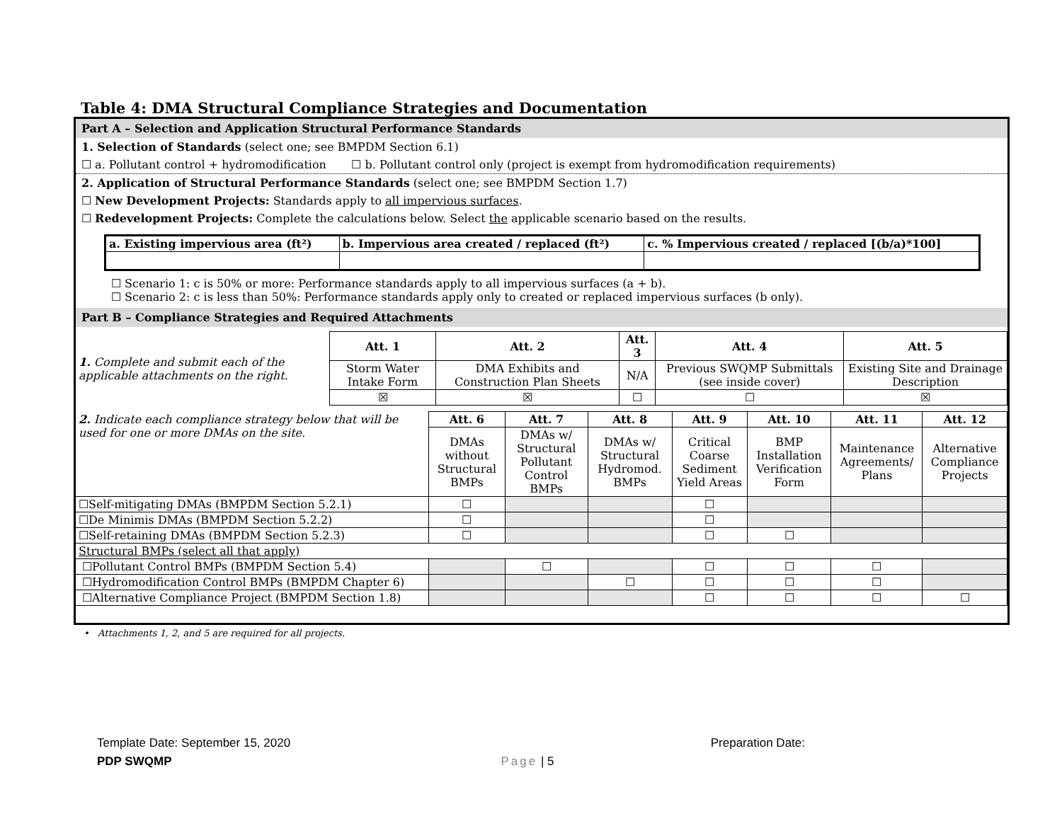Table 4: DMA Structural Compliance Strategies and Documentation
Part A – Selection and Application Structural Performance Standards
1. Selection of Standards (select one; see BMPDM Section 6.1)
☐ a. Pollutant control + hydromodification ☐ b. Pollutant control only (project is exempt from hydromodification requirements)
2. Application of Structural Performance Standards (select one; see BMPDM Section 1.7)
☐ New Development Projects: Standards apply to all impervious surfaces.
☐ Redevelopment Projects: Complete the calculations below. Select the applicable scenario based on the results.
| a. Existing impervious area (ft²) | b. Impervious area created / replaced (ft²) | c. % Impervious created / replaced [(b/a)*100] |
| --- | --- | --- |
☐ Scenario 1: c is 50% or more: Performance standards apply to all impervious surfaces (a + b).
☐ Scenario 2: c is less than 50%: Performance standards apply only to created or replaced impervious surfaces (b only).
Part B – Compliance Strategies and Required Attachments
| 1. Complete and submit each of the applicable attachments on the right. | Att. 1 | Att. 2 | Att. 3 | Att. 4 | Att. 5 |
| | Storm Water Intake Form | DMA Exhibits and Construction Plan Sheets | N/A | Previous SWQMP Submittals (see inside cover) | Existing Site and Drainage Description |
| | ☒ | ☒ | ☐ | ☐ | ☒ |
| 2. Indicate each compliance strategy below that will be used for one or more DMAs on the site. | Att. 6 | Att. 7 | Att. 8 | Att. 9 | Att. 10 | Att. 11 | Att. 12 |
| | DMAs without Structural BMPs | DMAs w/ Structural Pollutant Control BMPs | DMAs w/ Structural Hydromod. BMPs | Critical Coarse Sediment Yield Areas | BMP Installation Verification Form | Maintenance Agreements/ Plans | Alternative Compliance Projects |
| ☐Self-mitigating DMAs (BMPDM Section 5.2.1) | ☐ | | | ☐ | | | |
| ☐De Minimis DMAs (BMPDM Section 5.2.2) | ☐ | | | ☐ | | | |
| ☐Self-retaining DMAs (BMPDM Section 5.2.3) | ☐ | | | ☐ | ☐ | | |
| Structural BMPs (select all that apply) | | | | | | | |
| ☐Pollutant Control BMPs (BMPDM Section 5.4) | | ☐ | | ☐ | ☐ | ☐ | |
| ☐Hydromodification Control BMPs (BMPDM Chapter 6) | | | ☐ | ☐ | ☐ | ☐ | |
| ☐Alternative Compliance Project (BMPDM Section 1.8) | | | | ☐ | ☐ | ☐ | ☐ |
• Attachments 1, 2, and 5 are required for all projects.
Template Date: September 15, 2020 Preparation Date:
PDP SWQMP Page | 5